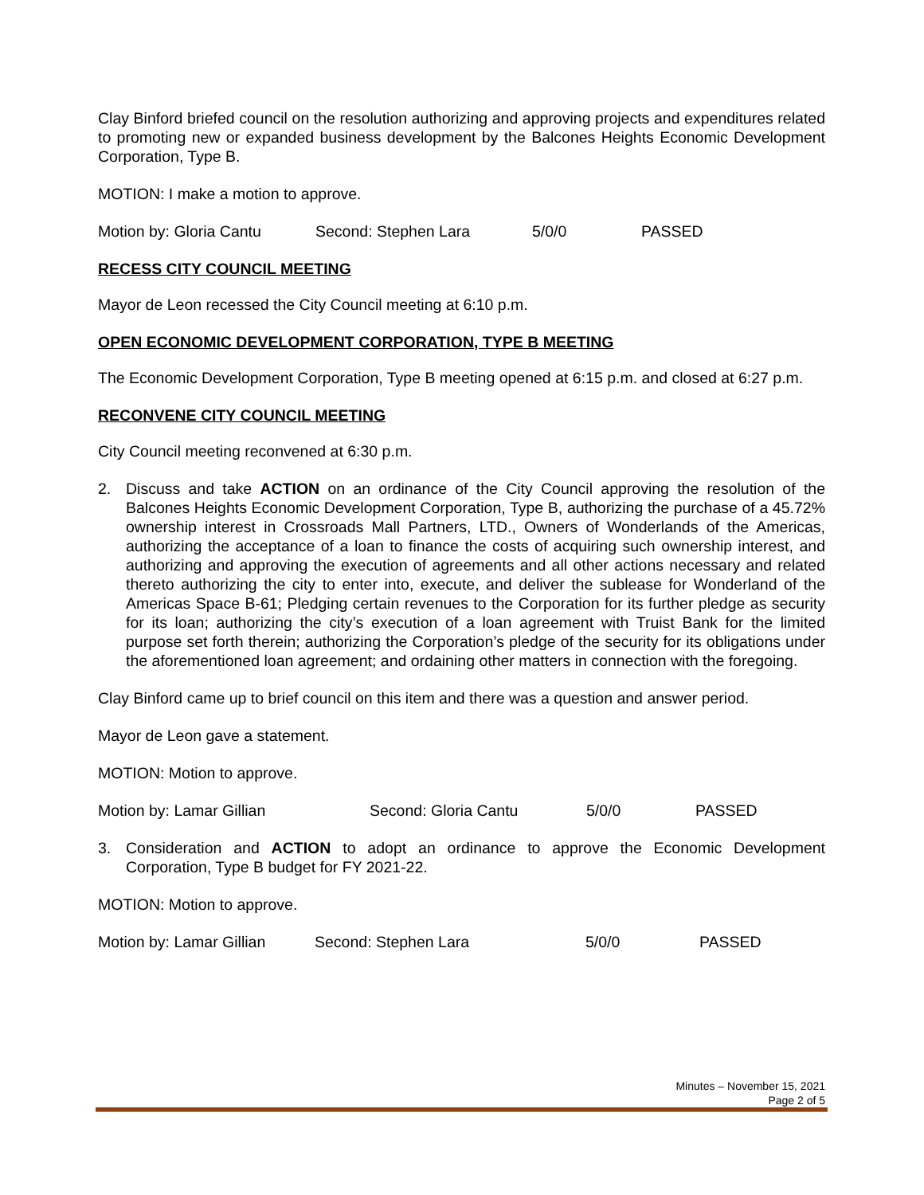Clay Binford briefed council on the resolution authorizing and approving projects and expenditures related to promoting new or expanded business development by the Balcones Heights Economic Development Corporation, Type B.
MOTION: I make a motion to approve.
Motion by: Gloria Cantu Second: Stephen Lara 5/0/0 PASSED
RECESS CITY COUNCIL MEETING
Mayor de Leon recessed the City Council meeting at 6:10 p.m.
OPEN ECONOMIC DEVELOPMENT CORPORATION, TYPE B MEETING
The Economic Development Corporation, Type B meeting opened at 6:15 p.m. and closed at 6:27 p.m.
RECONVENE CITY COUNCIL MEETING
City Council meeting reconvened at 6:30 p.m.
2. Discuss and take ACTION on an ordinance of the City Council approving the resolution of the Balcones Heights Economic Development Corporation, Type B, authorizing the purchase of a 45.72% ownership interest in Crossroads Mall Partners, LTD., Owners of Wonderlands of the Americas, authorizing the acceptance of a loan to finance the costs of acquiring such ownership interest, and authorizing and approving the execution of agreements and all other actions necessary and related thereto authorizing the city to enter into, execute, and deliver the sublease for Wonderland of the Americas Space B-61; Pledging certain revenues to the Corporation for its further pledge as security for its loan; authorizing the city’s execution of a loan agreement with Truist Bank for the limited purpose set forth therein; authorizing the Corporation’s pledge of the security for its obligations under the aforementioned loan agreement; and ordaining other matters in connection with the foregoing.
Clay Binford came up to brief council on this item and there was a question and answer period.
Mayor de Leon gave a statement.
MOTION: Motion to approve.
Motion by: Lamar Gillian Second: Gloria Cantu 5/0/0 PASSED
3. Consideration and ACTION to adopt an ordinance to approve the Economic Development Corporation, Type B budget for FY 2021-22.
MOTION: Motion to approve.
Motion by: Lamar Gillian Second: Stephen Lara 5/0/0 PASSED
Minutes – November 15, 2021
Page 2 of 5